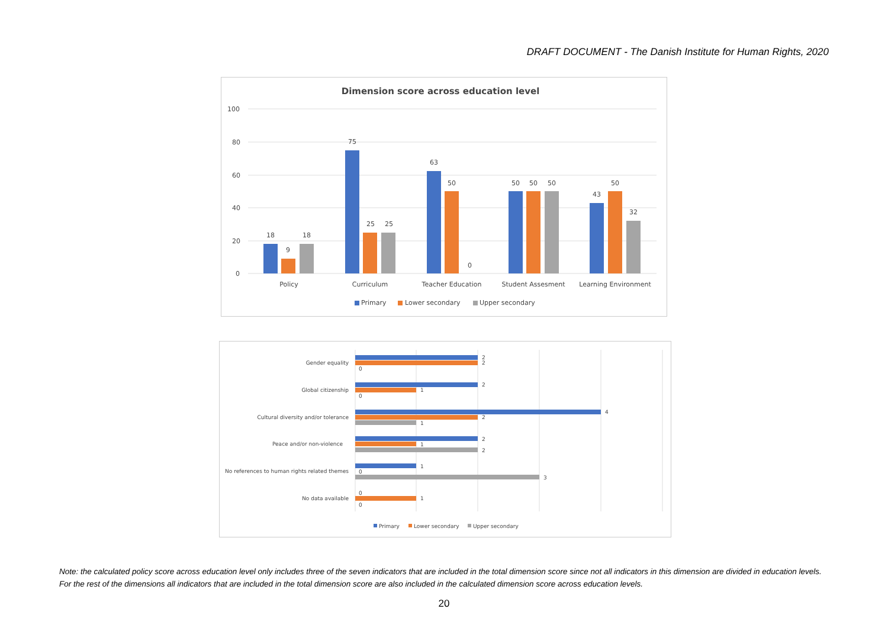DRAFT DOCUMENT - The Danish Institute for Human Rights, 2020
Dimension score across education level
100
80
60
40
20
0
18
9
18
75
25
25
63
50
0
50
50
50
43
50
32
Policy
Curriculum
Teacher Education
Student Assesment
Learning Environment
Primary
Lower secondary
Upper secondary
Gender equality
Global citizenship
Cultural diversity and/or tolerance
Peace and/or non-violence
No references to human rights related themes
No data available
2
2
0
2
1
0
4
2
1
2
1
2
1
0
3
0
1
0
Primary
Lower secondary
Upper secondary
Note: the calculated policy score across education level only includes three of the seven indicators that are included in the total dimension score since not all indicators in this dimension are divided in education levels. For the rest of the dimensions all indicators that are included in the total dimension score are also included in the calculated dimension score across education levels.
20